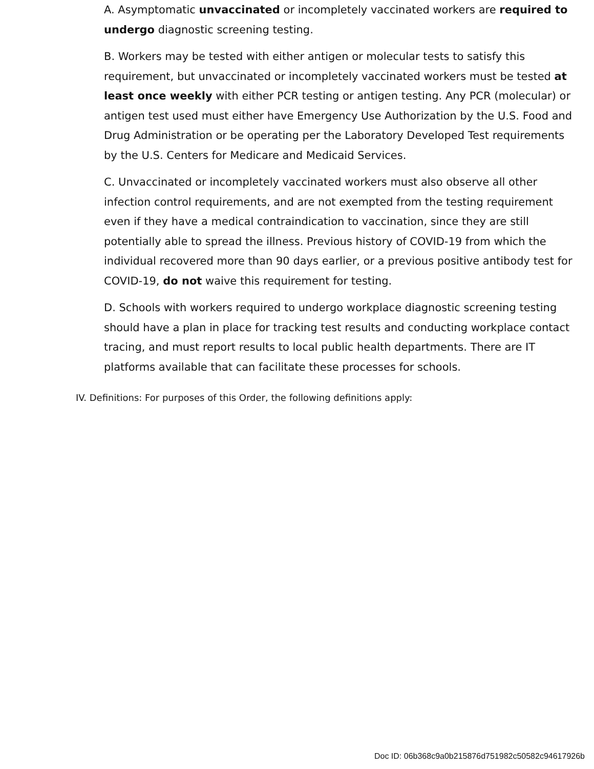A. Asymptomatic unvaccinated or incompletely vaccinated workers are required to undergo diagnostic screening testing.
B. Workers may be tested with either antigen or molecular tests to satisfy this requirement, but unvaccinated or incompletely vaccinated workers must be tested at least once weekly with either PCR testing or antigen testing. Any PCR (molecular) or antigen test used must either have Emergency Use Authorization by the U.S. Food and Drug Administration or be operating per the Laboratory Developed Test requirements by the U.S. Centers for Medicare and Medicaid Services.
C. Unvaccinated or incompletely vaccinated workers must also observe all other infection control requirements, and are not exempted from the testing requirement even if they have a medical contraindication to vaccination, since they are still potentially able to spread the illness. Previous history of COVID-19 from which the individual recovered more than 90 days earlier, or a previous positive antibody test for COVID-19, do not waive this requirement for testing.
D. Schools with workers required to undergo workplace diagnostic screening testing should have a plan in place for tracking test results and conducting workplace contact tracing, and must report results to local public health departments. There are IT platforms available that can facilitate these processes for schools.
IV. Definitions: For purposes of this Order, the following definitions apply:
Doc ID: 06b368c9a0b215876d751982c50582c94617926b